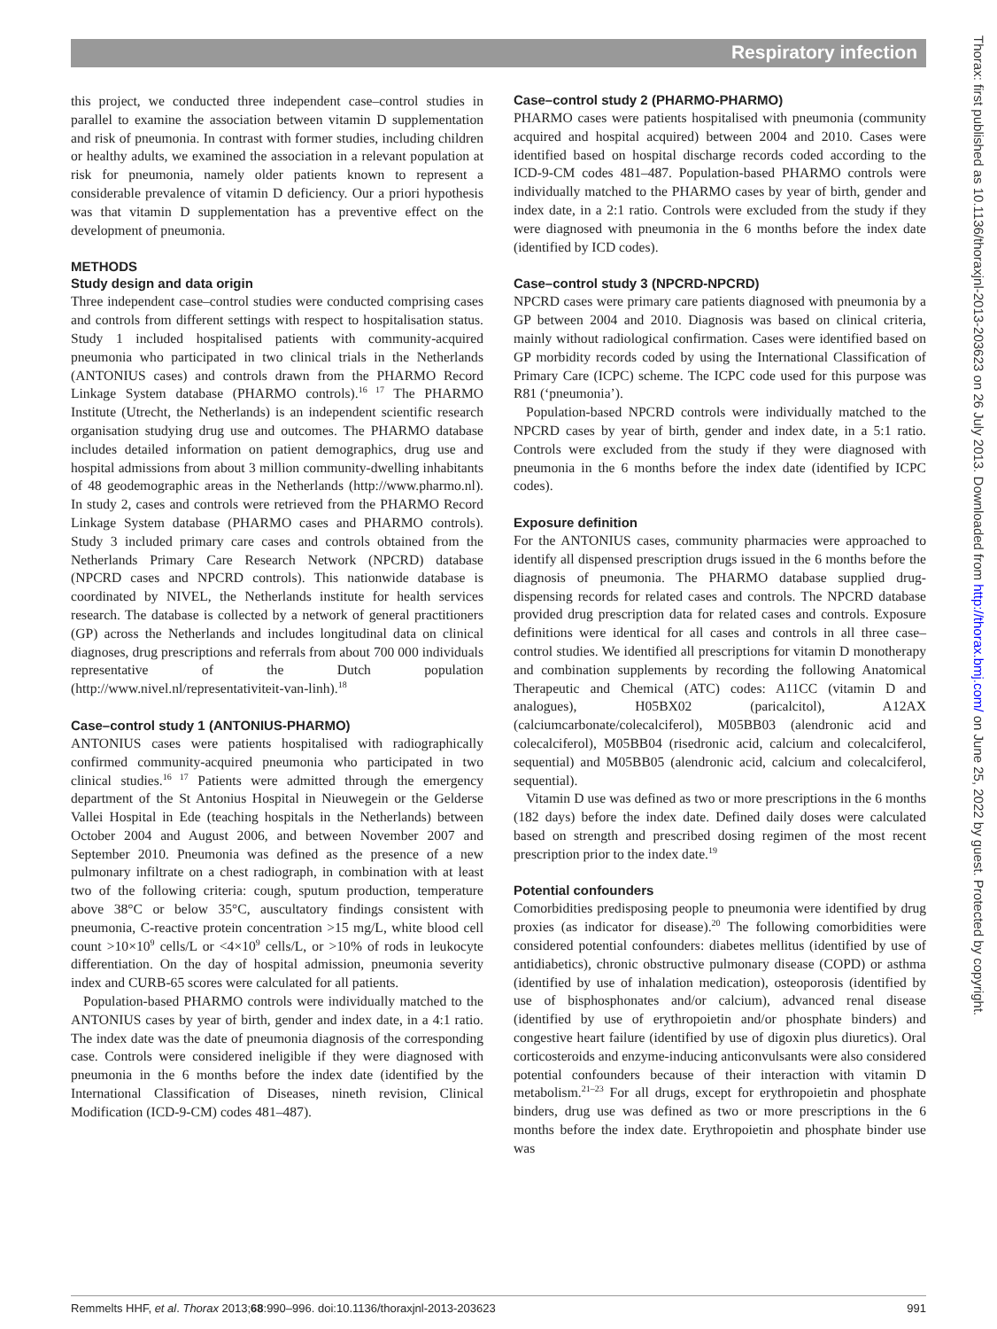Respiratory infection
this project, we conducted three independent case–control studies in parallel to examine the association between vitamin D supplementation and risk of pneumonia. In contrast with former studies, including children or healthy adults, we examined the association in a relevant population at risk for pneumonia, namely older patients known to represent a considerable prevalence of vitamin D deficiency. Our a priori hypothesis was that vitamin D supplementation has a preventive effect on the development of pneumonia.
METHODS
Study design and data origin
Three independent case–control studies were conducted comprising cases and controls from different settings with respect to hospitalisation status. Study 1 included hospitalised patients with community-acquired pneumonia who participated in two clinical trials in the Netherlands (ANTONIUS cases) and controls drawn from the PHARMO Record Linkage System database (PHARMO controls).<sup>16 17</sup> The PHARMO Institute (Utrecht, the Netherlands) is an independent scientific research organisation studying drug use and outcomes. The PHARMO database includes detailed information on patient demographics, drug use and hospital admissions from about 3 million community-dwelling inhabitants of 48 geodemographic areas in the Netherlands (http://www.pharmo.nl). In study 2, cases and controls were retrieved from the PHARMO Record Linkage System database (PHARMO cases and PHARMO controls). Study 3 included primary care cases and controls obtained from the Netherlands Primary Care Research Network (NPCRD) database (NPCRD cases and NPCRD controls). This nationwide database is coordinated by NIVEL, the Netherlands institute for health services research. The database is collected by a network of general practitioners (GP) across the Netherlands and includes longitudinal data on clinical diagnoses, drug prescriptions and referrals from about 700 000 individuals representative of the Dutch population (http://www.nivel.nl/representativiteit-van-linh).<sup>18</sup>
Case–control study 1 (ANTONIUS-PHARMO)
ANTONIUS cases were patients hospitalised with radiographically confirmed community-acquired pneumonia who participated in two clinical studies.<sup>16 17</sup> Patients were admitted through the emergency department of the St Antonius Hospital in Nieuwegein or the Gelderse Vallei Hospital in Ede (teaching hospitals in the Netherlands) between October 2004 and August 2006, and between November 2007 and September 2010. Pneumonia was defined as the presence of a new pulmonary infiltrate on a chest radiograph, in combination with at least two of the following criteria: cough, sputum production, temperature above 38°C or below 35°C, auscultatory findings consistent with pneumonia, C-reactive protein concentration >15 mg/L, white blood cell count >10×10<sup>9</sup> cells/L or <4×10<sup>9</sup> cells/L, or >10% of rods in leukocyte differentiation. On the day of hospital admission, pneumonia severity index and CURB-65 scores were calculated for all patients.
Population-based PHARMO controls were individually matched to the ANTONIUS cases by year of birth, gender and index date, in a 4:1 ratio. The index date was the date of pneumonia diagnosis of the corresponding case. Controls were considered ineligible if they were diagnosed with pneumonia in the 6 months before the index date (identified by the International Classification of Diseases, nineth revision, Clinical Modification (ICD-9-CM) codes 481–487).
Case–control study 2 (PHARMO-PHARMO)
PHARMO cases were patients hospitalised with pneumonia (community acquired and hospital acquired) between 2004 and 2010. Cases were identified based on hospital discharge records coded according to the ICD-9-CM codes 481–487. Population-based PHARMO controls were individually matched to the PHARMO cases by year of birth, gender and index date, in a 2:1 ratio. Controls were excluded from the study if they were diagnosed with pneumonia in the 6 months before the index date (identified by ICD codes).
Case–control study 3 (NPCRD-NPCRD)
NPCRD cases were primary care patients diagnosed with pneumonia by a GP between 2004 and 2010. Diagnosis was based on clinical criteria, mainly without radiological confirmation. Cases were identified based on GP morbidity records coded by using the International Classification of Primary Care (ICPC) scheme. The ICPC code used for this purpose was R81 (‘pneumonia’).
Population-based NPCRD controls were individually matched to the NPCRD cases by year of birth, gender and index date, in a 5:1 ratio. Controls were excluded from the study if they were diagnosed with pneumonia in the 6 months before the index date (identified by ICPC codes).
Exposure definition
For the ANTONIUS cases, community pharmacies were approached to identify all dispensed prescription drugs issued in the 6 months before the diagnosis of pneumonia. The PHARMO database supplied drug-dispensing records for related cases and controls. The NPCRD database provided drug prescription data for related cases and controls. Exposure definitions were identical for all cases and controls in all three case–control studies. We identified all prescriptions for vitamin D monotherapy and combination supplements by recording the following Anatomical Therapeutic and Chemical (ATC) codes: A11CC (vitamin D and analogues), H05BX02 (paricalcitol), A12AX (calciumcarbonate/colecalciferol), M05BB03 (alendronic acid and colecalciferol), M05BB04 (risedronic acid, calcium and colecalciferol, sequential) and M05BB05 (alendronic acid, calcium and colecalciferol, sequential).
Vitamin D use was defined as two or more prescriptions in the 6 months (182 days) before the index date. Defined daily doses were calculated based on strength and prescribed dosing regimen of the most recent prescription prior to the index date.<sup>19</sup>
Potential confounders
Comorbidities predisposing people to pneumonia were identified by drug proxies (as indicator for disease).<sup>20</sup> The following comorbidities were considered potential confounders: diabetes mellitus (identified by use of antidiabetics), chronic obstructive pulmonary disease (COPD) or asthma (identified by use of inhalation medication), osteoporosis (identified by use of bisphosphonates and/or calcium), advanced renal disease (identified by use of erythropoietin and/or phosphate binders) and congestive heart failure (identified by use of digoxin plus diuretics). Oral corticosteroids and enzyme-inducing anticonvulsants were also considered potential confounders because of their interaction with vitamin D metabolism.<sup>21–23</sup> For all drugs, except for erythropoietin and phosphate binders, drug use was defined as two or more prescriptions in the 6 months before the index date. Erythropoietin and phosphate binder use was
Thorax: first published as 10.1136/thoraxjnl-2013-203623 on 26 July 2013. Downloaded from http://thorax.bmj.com/ on June 25, 2022 by guest. Protected by copyright.
Remmelts HHF, et al. Thorax 2013;68:990–996. doi:10.1136/thoraxjnl-2013-203623 991